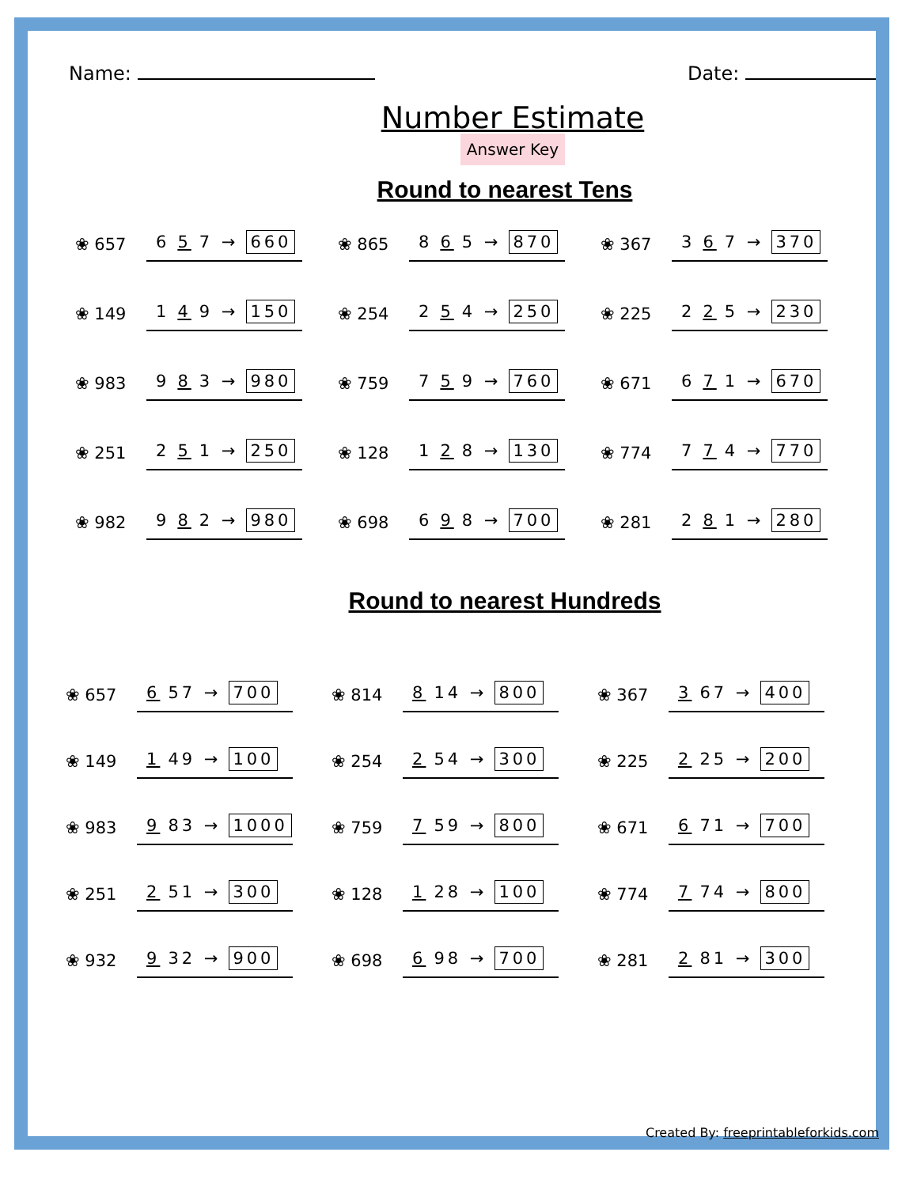Name: Date:
Number Estimate
Answer Key
Round to nearest Tens
❀ 657 6 5 7 → 660
❀ 865 8 6 5 → 870
❀ 367 3 6 7 → 370
❀ 149 1 4 9 → 150
❀ 254 2 5 4 → 250
❀ 225 2 2 5 → 230
❀ 983 9 8 3 → 980
❀ 759 7 5 9 → 760
❀ 671 6 7 1 → 670
❀ 251 2 5 1 → 250
❀ 128 1 2 8 → 130
❀ 774 7 7 4 → 770
❀ 982 9 8 2 → 980
❀ 698 6 9 8 → 700
❀ 281 2 8 1 → 280
Round to nearest Hundreds
❀ 657 6 57 → 700
❀ 814 8 14 → 800
❀ 367 3 67 → 400
❀ 149 1 49 → 100
❀ 254 2 54 → 300
❀ 225 2 25 → 200
❀ 983 9 83 → 1000
❀ 759 7 59 → 800
❀ 671 6 71 → 700
❀ 251 2 51 → 300
❀ 128 1 28 → 100
❀ 774 7 74 → 800
❀ 932 9 32 → 900
❀ 698 6 98 → 700
❀ 281 2 81 → 300
Created By: freeprintableforkids.com